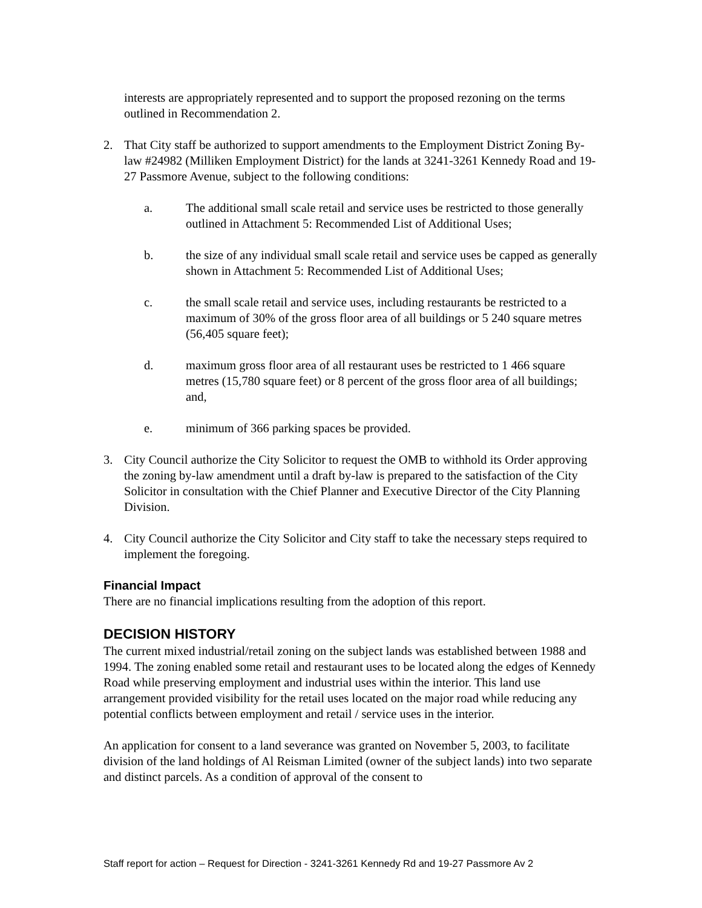interests are appropriately represented and to support the proposed rezoning on the terms outlined in Recommendation 2.
2. That City staff be authorized to support amendments to the Employment District Zoning By-law #24982 (Milliken Employment District) for the lands at 3241-3261 Kennedy Road and 19-27 Passmore Avenue, subject to the following conditions:
a. The additional small scale retail and service uses be restricted to those generally outlined in Attachment 5: Recommended List of Additional Uses;
b. the size of any individual small scale retail and service uses be capped as generally shown in Attachment 5: Recommended List of Additional Uses;
c. the small scale retail and service uses, including restaurants be restricted to a maximum of 30% of the gross floor area of all buildings or 5 240 square metres (56,405 square feet);
d. maximum gross floor area of all restaurant uses be restricted to 1 466 square metres (15,780 square feet) or 8 percent of the gross floor area of all buildings; and,
e. minimum of 366 parking spaces be provided.
3. City Council authorize the City Solicitor to request the OMB to withhold its Order approving the zoning by-law amendment until a draft by-law is prepared to the satisfaction of the City Solicitor in consultation with the Chief Planner and Executive Director of the City Planning Division.
4. City Council authorize the City Solicitor and City staff to take the necessary steps required to implement the foregoing.
Financial Impact
There are no financial implications resulting from the adoption of this report.
DECISION HISTORY
The current mixed industrial/retail zoning on the subject lands was established between 1988 and 1994. The zoning enabled some retail and restaurant uses to be located along the edges of Kennedy Road while preserving employment and industrial uses within the interior. This land use arrangement provided visibility for the retail uses located on the major road while reducing any potential conflicts between employment and retail / service uses in the interior.
An application for consent to a land severance was granted on November 5, 2003, to facilitate division of the land holdings of Al Reisman Limited (owner of the subject lands) into two separate and distinct parcels. As a condition of approval of the consent to
Staff report for action – Request for Direction - 3241-3261 Kennedy Rd and 19-27 Passmore Av 2